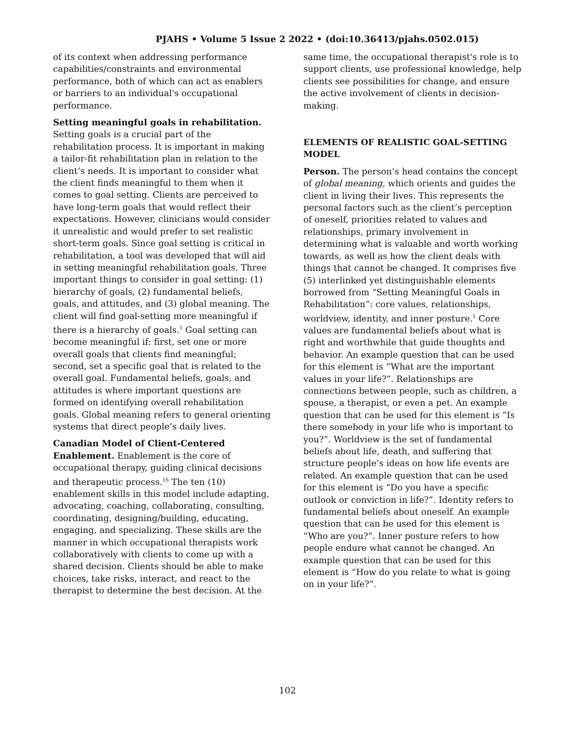PJAHS • Volume 5 Issue 2 2022 • (doi:10.36413/pjahs.0502.015)
of its context when addressing performance capabilities/constraints and environmental performance, both of which can act as enablers or barriers to an individual's occupational performance.
Setting meaningful goals in rehabilitation.
Setting goals is a crucial part of the rehabilitation process. It is important in making a tailor-fit rehabilitation plan in relation to the client’s needs. It is important to consider what the client finds meaningful to them when it comes to goal setting. Clients are perceived to have long-term goals that would reflect their expectations. However, clinicians would consider it unrealistic and would prefer to set realistic short-term goals. Since goal setting is critical in rehabilitation, a tool was developed that will aid in setting meaningful rehabilitation goals. Three important things to consider in goal setting: (1) hierarchy of goals, (2) fundamental beliefs, goals, and attitudes, and (3) global meaning. The client will find goal-setting more meaningful if there is a hierarchy of goals.<sup>1</sup> Goal setting can become meaningful if: first, set one or more overall goals that clients find meaningful; second, set a specific goal that is related to the overall goal. Fundamental beliefs, goals, and attitudes is where important questions are formed on identifying overall rehabilitation goals. Global meaning refers to general orienting systems that direct people’s daily lives.
Canadian Model of Client-Centered Enablement. Enablement is the core of occupational therapy, guiding clinical decisions and therapeutic process.<sup>16</sup> The ten (10) enablement skills in this model include adapting, advocating, coaching, collaborating, consulting, coordinating, designing/building, educating, engaging, and specializing. These skills are the manner in which occupational therapists work collaboratively with clients to come up with a shared decision. Clients should be able to make choices, take risks, interact, and react to the therapist to determine the best decision. At the
same time, the occupational therapist's role is to support clients, use professional knowledge, help clients see possibilities for change, and ensure the active involvement of clients in decision-making.
ELEMENTS OF REALISTIC GOAL-SETTING MODEL
Person. The person’s head contains the concept of global meaning, which orients and guides the client in living their lives. This represents the personal factors such as the client’s perception of oneself, priorities related to values and relationships, primary involvement in determining what is valuable and worth working towards, as well as how the client deals with things that cannot be changed. It comprises five (5) interlinked yet distinguishable elements borrowed from “Setting Meaningful Goals in Rehabilitation”: core values, relationships, worldview, identity, and inner posture.<sup>1</sup> Core values are fundamental beliefs about what is right and worthwhile that guide thoughts and behavior. An example question that can be used for this element is “What are the important values in your life?”. Relationships are connections between people, such as children, a spouse, a therapist, or even a pet. An example question that can be used for this element is “Is there somebody in your life who is important to you?”. Worldview is the set of fundamental beliefs about life, death, and suffering that structure people’s ideas on how life events are related. An example question that can be used for this element is “Do you have a specific outlook or conviction in life?”. Identity refers to fundamental beliefs about oneself. An example question that can be used for this element is “Who are you?”. Inner posture refers to how people endure what cannot be changed. An example question that can be used for this element is “How do you relate to what is going on in your life?”.
102